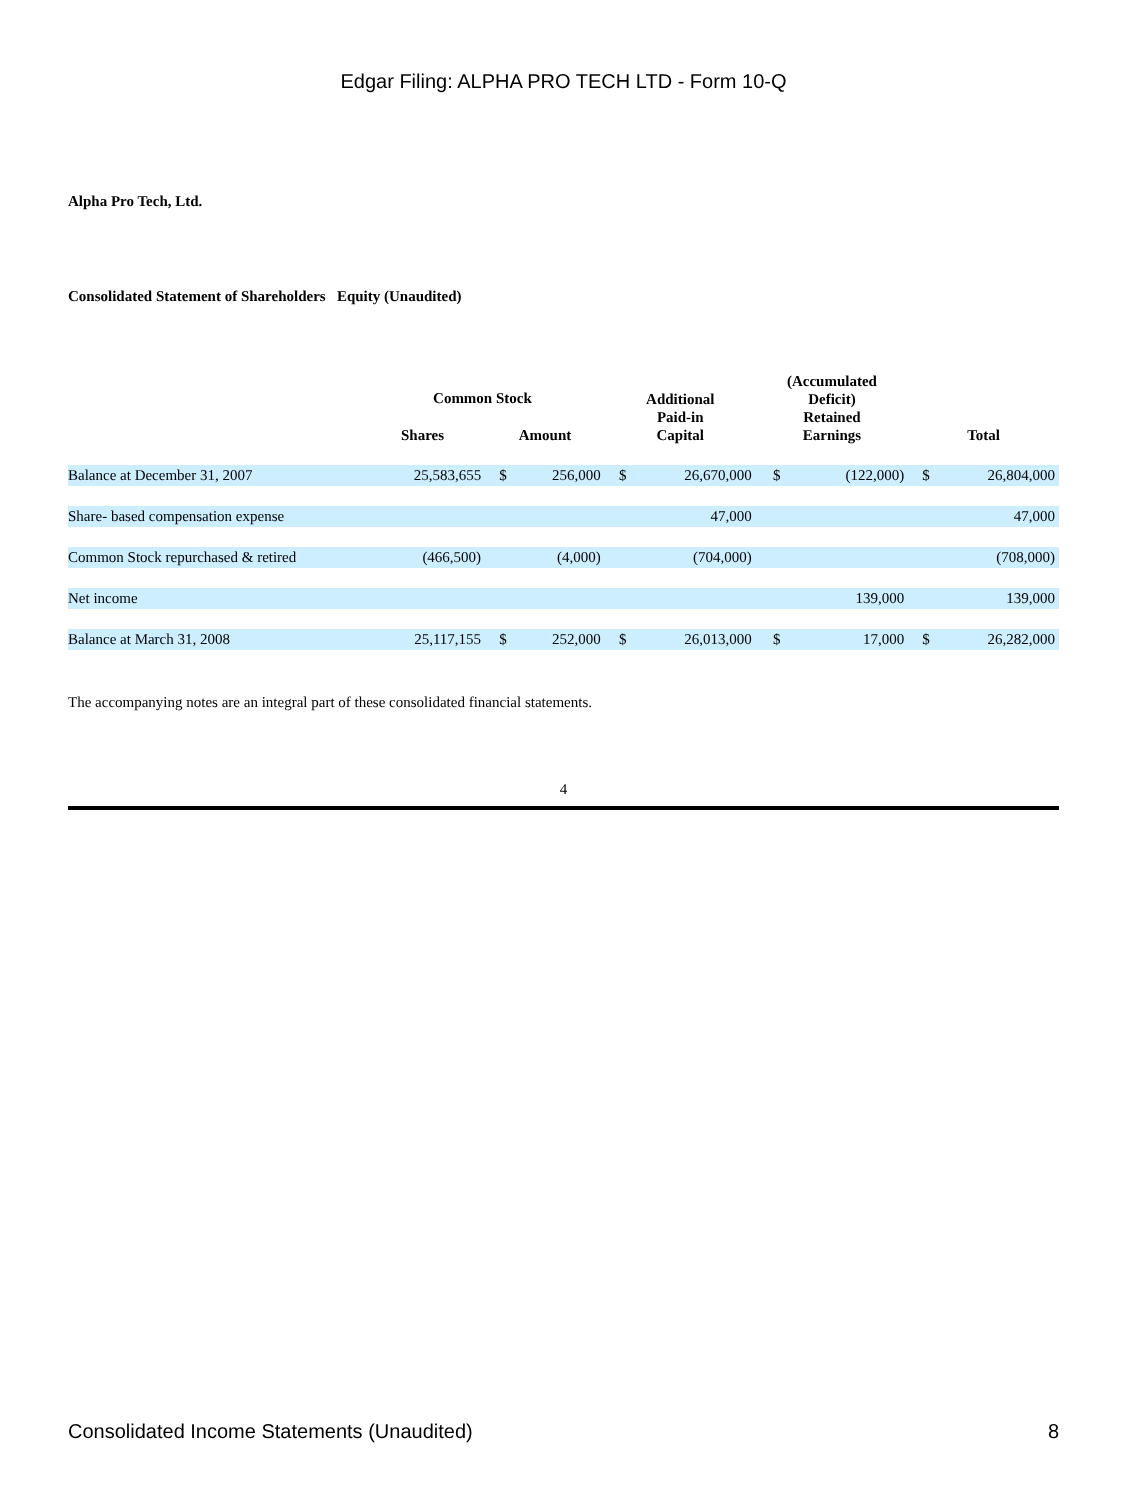Edgar Filing: ALPHA PRO TECH LTD - Form 10-Q
Alpha Pro Tech, Ltd.
Consolidated Statement of Shareholders Equity (Unaudited)
| | Common Stock | | | Additional Paid-in Capital | | (Accumulated Deficit) Retained Earnings | | Total | |
| --- | --- | --- | --- | --- | --- | --- | --- | --- | --- |
| | Shares | Amount | | | | | | | |
| Balance at December 31, 2007 | 25,583,655 | $ | 256,000 | $ | 26,670,000 | $ | (122,000) | $ | 26,804,000 |
| Share- based compensation expense | | | | | 47,000 | | | | 47,000 |
| Common Stock repurchased & retired | (466,500) | | (4,000) | | (704,000) | | | | (708,000) |
| Net income | | | | | | | 139,000 | | 139,000 |
| Balance at March 31, 2008 | 25,117,155 | $ | 252,000 | $ | 26,013,000 | $ | 17,000 | $ | 26,282,000 |
The accompanying notes are an integral part of these consolidated financial statements.
4
Consolidated Income Statements (Unaudited) 8